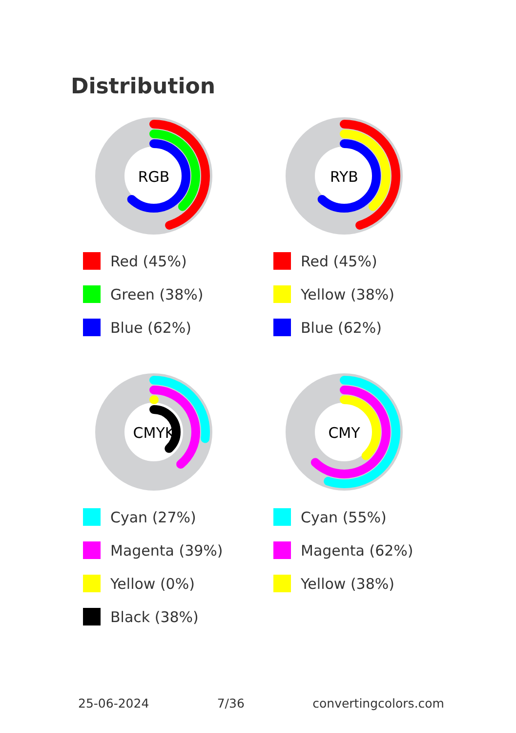Distribution
RGB
Red (45%)
Green (38%)
Blue (62%)
RYB
Red (45%)
Yellow (38%)
Blue (62%)
CMYK
Cyan (27%)
Magenta (39%)
Yellow (0%)
Black (38%)
CMY
Cyan (55%)
Magenta (62%)
Yellow (38%)
25-06-2024 7/36 convertingcolors.com